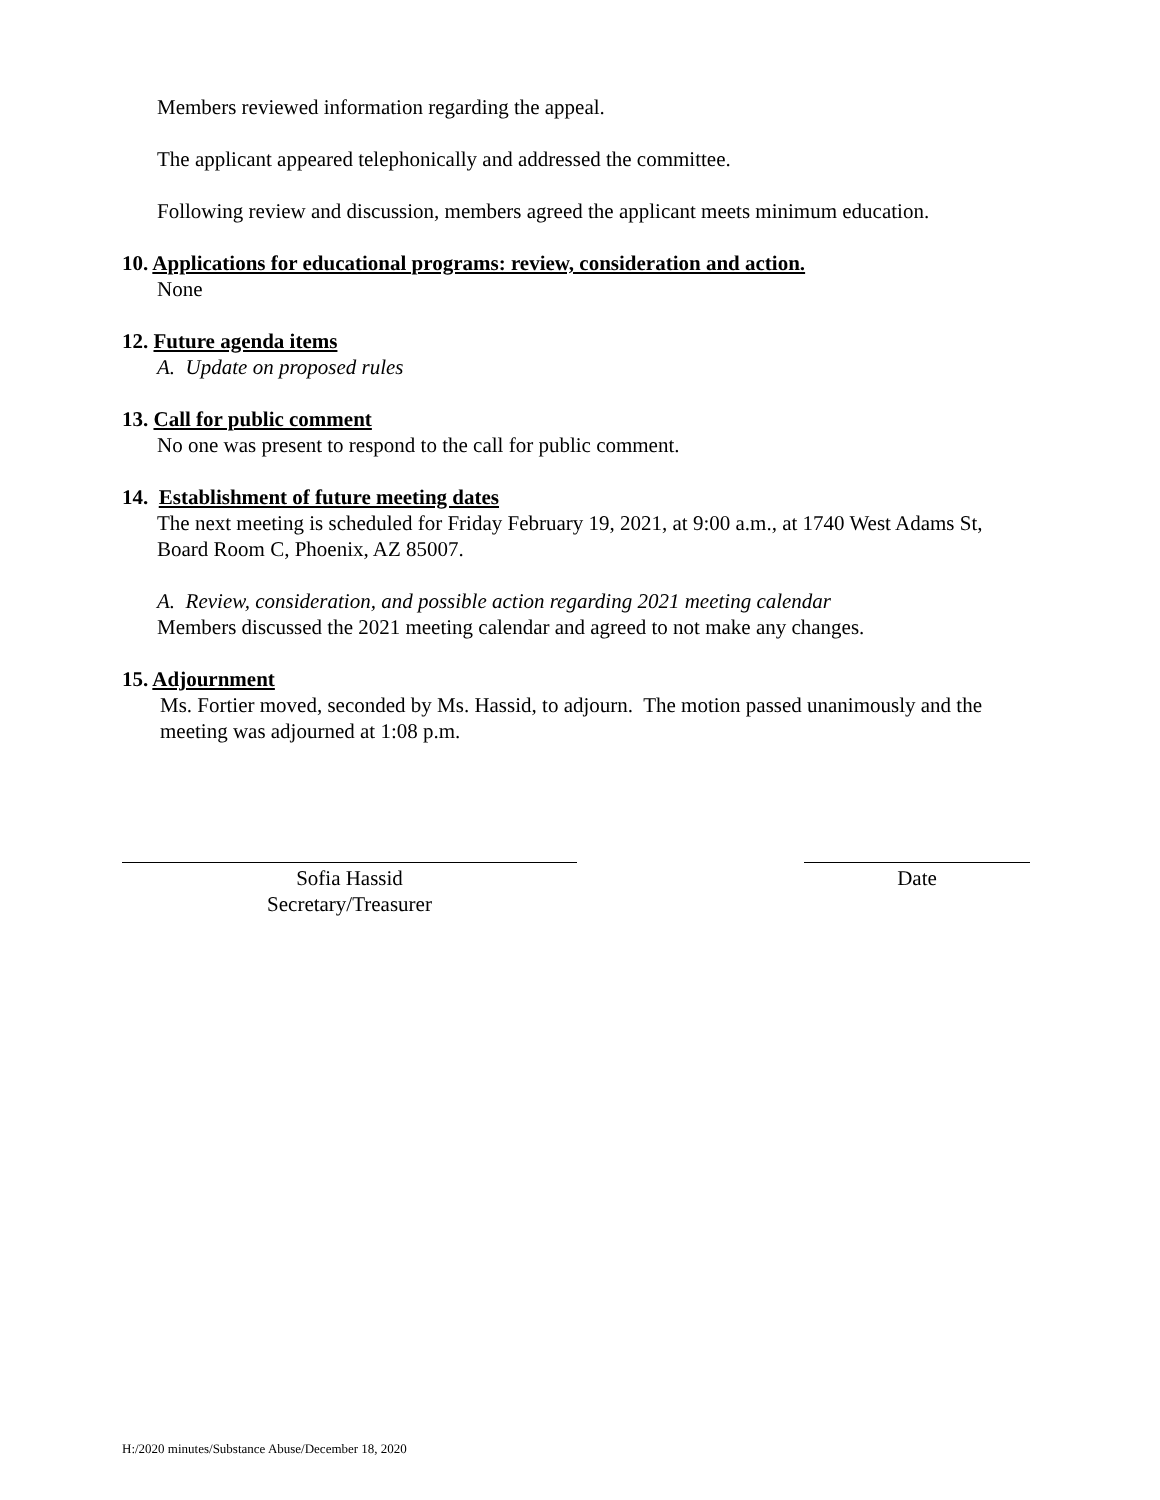Members reviewed information regarding the appeal.
The applicant appeared telephonically and addressed the committee.
Following review and discussion, members agreed the applicant meets minimum education.
10. Applications for educational programs: review, consideration and action.
None
12. Future agenda items
A. Update on proposed rules
13. Call for public comment
No one was present to respond to the call for public comment.
14. Establishment of future meeting dates
The next meeting is scheduled for Friday February 19, 2021, at 9:00 a.m., at 1740 West Adams St, Board Room C, Phoenix, AZ 85007.
A. Review, consideration, and possible action regarding 2021 meeting calendar
Members discussed the 2021 meeting calendar and agreed to not make any changes.
15. Adjournment
Ms. Fortier moved, seconded by Ms. Hassid, to adjourn. The motion passed unanimously and the meeting was adjourned at 1:08 p.m.
Sofia Hassid
Secretary/Treasurer
Date
H:/2020 minutes/Substance Abuse/December 18, 2020